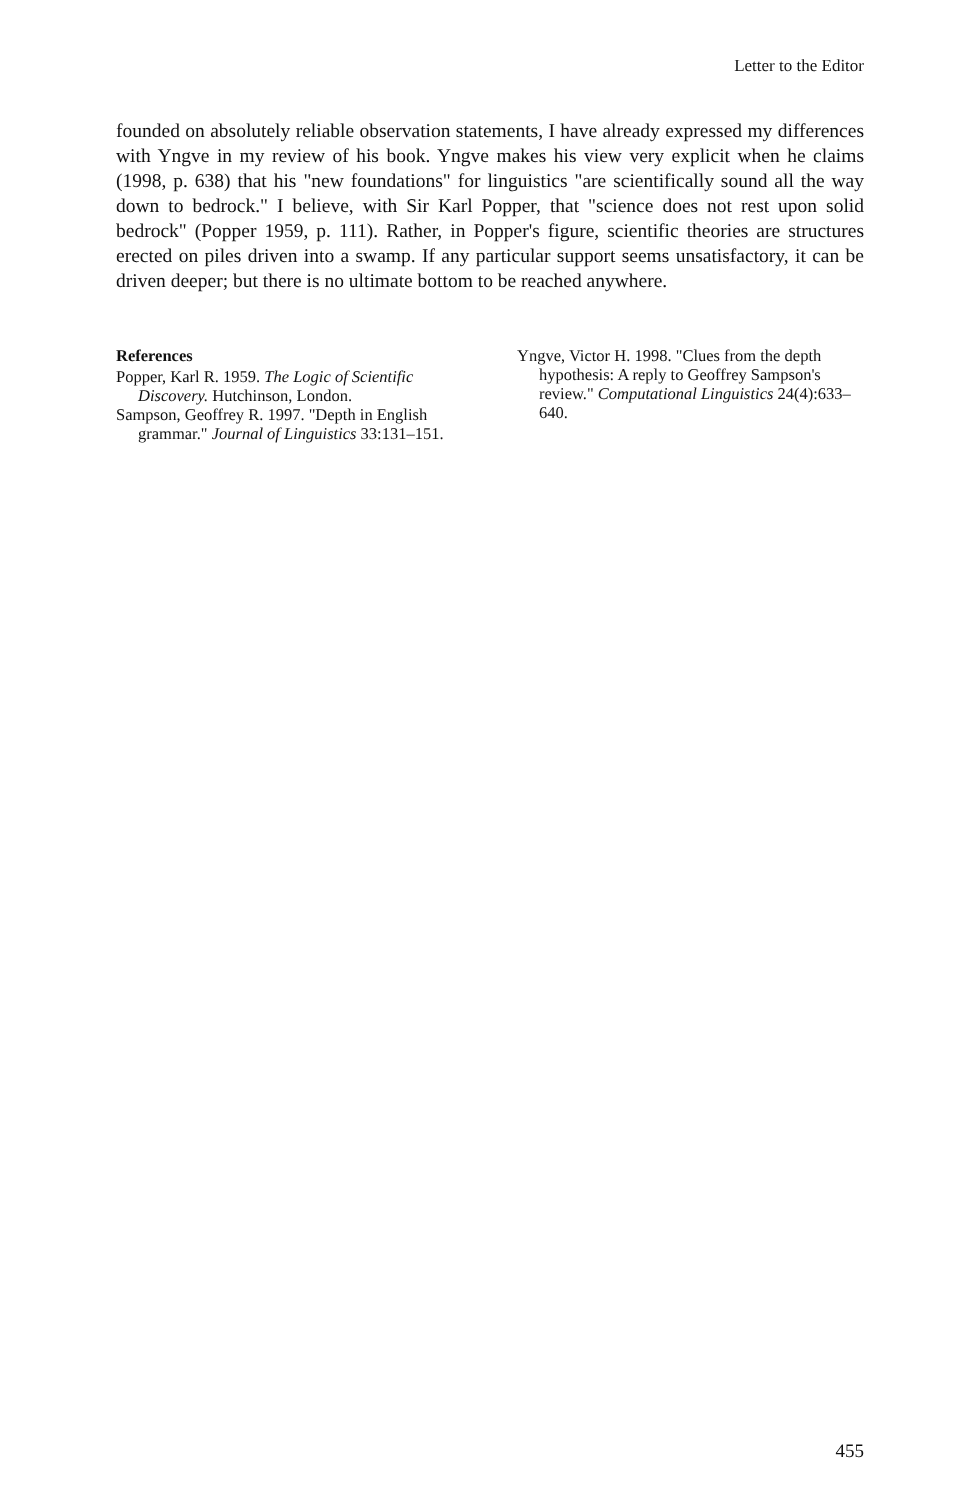Letter to the Editor
founded on absolutely reliable observation statements, I have already expressed my differences with Yngve in my review of his book. Yngve makes his view very explicit when he claims (1998, p. 638) that his "new foundations" for linguistics "are scientifically sound all the way down to bedrock." I believe, with Sir Karl Popper, that "science does not rest upon solid bedrock" (Popper 1959, p. 111). Rather, in Popper's figure, scientific theories are structures erected on piles driven into a swamp. If any particular support seems unsatisfactory, it can be driven deeper; but there is no ultimate bottom to be reached anywhere.
References
Popper, Karl R. 1959. The Logic of Scientific Discovery. Hutchinson, London.
Sampson, Geoffrey R. 1997. "Depth in English grammar." Journal of Linguistics 33:131–151.
Yngve, Victor H. 1998. "Clues from the depth hypothesis: A reply to Geoffrey Sampson's review." Computational Linguistics 24(4):633–640.
455